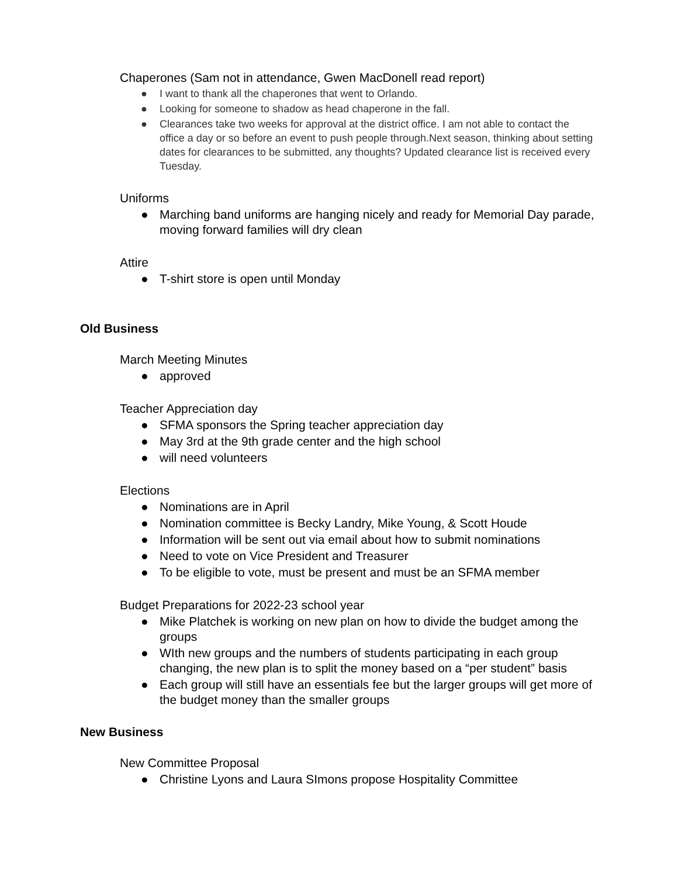Chaperones (Sam not in attendance, Gwen MacDonell read report)
● I want to thank all the chaperones that went to Orlando.
● Looking for someone to shadow as head chaperone in the fall.
● Clearances take two weeks for approval at the district office. I am not able to contact the office a day or so before an event to push people through.Next season, thinking about setting dates for clearances to be submitted, any thoughts? Updated clearance list is received every Tuesday.
Uniforms
● Marching band uniforms are hanging nicely and ready for Memorial Day parade, moving forward families will dry clean
Attire
● T-shirt store is open until Monday
Old Business
March Meeting Minutes
● approved
Teacher Appreciation day
● SFMA sponsors the Spring teacher appreciation day
● May 3rd at the 9th grade center and the high school
● will need volunteers
Elections
● Nominations are in April
● Nomination committee is Becky Landry, Mike Young, & Scott Houde
● Information will be sent out via email about how to submit nominations
● Need to vote on Vice President and Treasurer
● To be eligible to vote, must be present and must be an SFMA member
Budget Preparations for 2022-23 school year
● Mike Platchek is working on new plan on how to divide the budget among the groups
● WIth new groups and the numbers of students participating in each group changing, the new plan is to split the money based on a “per student” basis
● Each group will still have an essentials fee but the larger groups will get more of the budget money than the smaller groups
New Business
New Committee Proposal
● Christine Lyons and Laura SImons propose Hospitality Committee